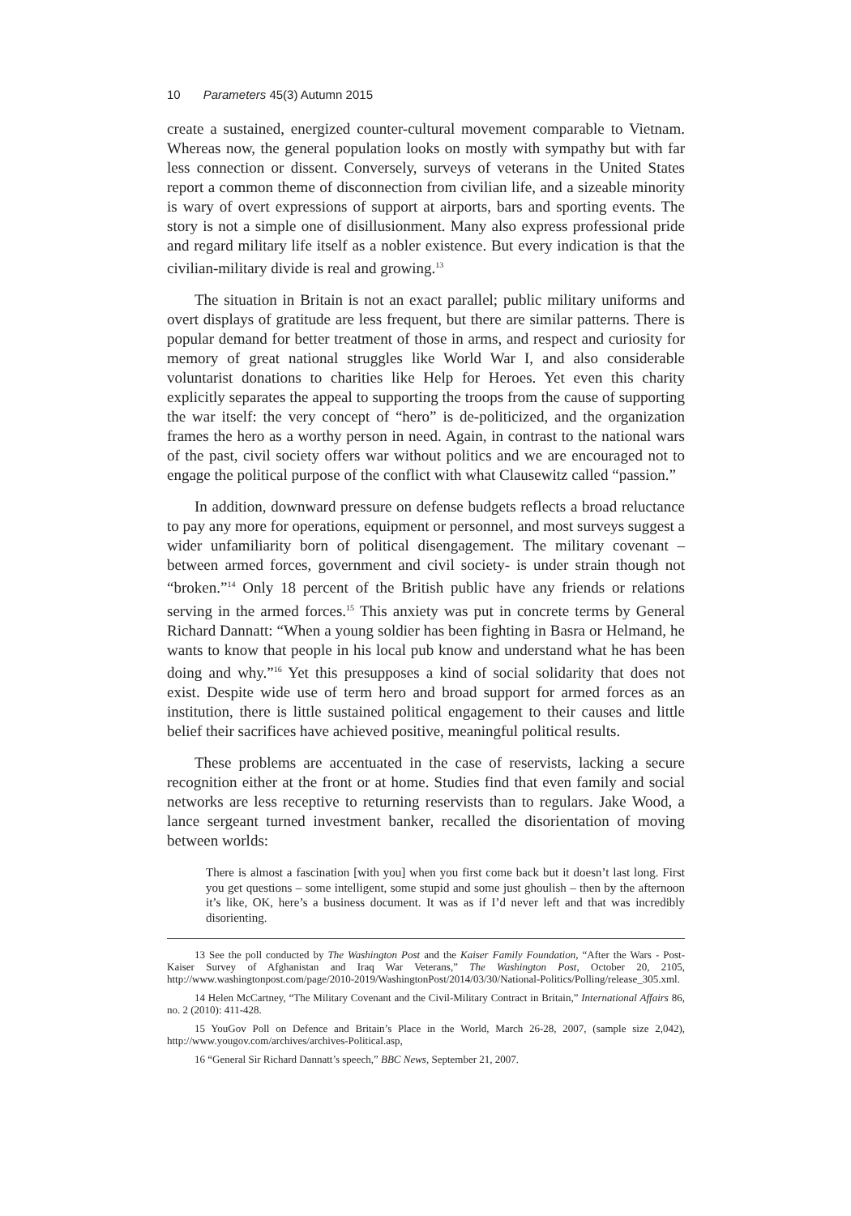10 Parameters 45(3) Autumn 2015
create a sustained, energized counter-cultural movement comparable to Vietnam. Whereas now, the general population looks on mostly with sympathy but with far less connection or dissent. Conversely, surveys of veterans in the United States report a common theme of disconnection from civilian life, and a sizeable minority is wary of overt expressions of support at airports, bars and sporting events. The story is not a simple one of disillusionment. Many also express professional pride and regard military life itself as a nobler existence. But every indication is that the civilian-military divide is real and growing.<sup>13</sup>
The situation in Britain is not an exact parallel; public military uniforms and overt displays of gratitude are less frequent, but there are similar patterns. There is popular demand for better treatment of those in arms, and respect and curiosity for memory of great national struggles like World War I, and also considerable voluntarist donations to charities like Help for Heroes. Yet even this charity explicitly separates the appeal to supporting the troops from the cause of supporting the war itself: the very concept of “hero” is de-politicized, and the organization frames the hero as a worthy person in need. Again, in contrast to the national wars of the past, civil society offers war without politics and we are encouraged not to engage the political purpose of the conflict with what Clausewitz called “passion.”
In addition, downward pressure on defense budgets reflects a broad reluctance to pay any more for operations, equipment or personnel, and most surveys suggest a wider unfamiliarity born of political disengagement. The military covenant – between armed forces, government and civil society- is under strain though not “broken.”<sup>14</sup> Only 18 percent of the British public have any friends or relations serving in the armed forces.<sup>15</sup> This anxiety was put in concrete terms by General Richard Dannatt: “When a young soldier has been fighting in Basra or Helmand, he wants to know that people in his local pub know and understand what he has been doing and why.”<sup>16</sup> Yet this presupposes a kind of social solidarity that does not exist. Despite wide use of term hero and broad support for armed forces as an institution, there is little sustained political engagement to their causes and little belief their sacrifices have achieved positive, meaningful political results.
These problems are accentuated in the case of reservists, lacking a secure recognition either at the front or at home. Studies find that even family and social networks are less receptive to returning reservists than to regulars. Jake Wood, a lance sergeant turned investment banker, recalled the disorientation of moving between worlds:
There is almost a fascination [with you] when you first come back but it doesn’t last long. First you get questions – some intelligent, some stupid and some just ghoulish – then by the afternoon it’s like, OK, here’s a business document. It was as if I’d never left and that was incredibly disorienting.
13 See the poll conducted by The Washington Post and the Kaiser Family Foundation, “After the Wars - Post-Kaiser Survey of Afghanistan and Iraq War Veterans,” The Washington Post, October 20, 2105, http://www.washingtonpost.com/page/2010-2019/WashingtonPost/2014/03/30/National-Politics/Polling/release_305.xml.
14 Helen McCartney, “The Military Covenant and the Civil-Military Contract in Britain,” International Affairs 86, no. 2 (2010): 411-428.
15 YouGov Poll on Defence and Britain’s Place in the World, March 26-28, 2007, (sample size 2,042), http://www.yougov.com/archives/archives-Political.asp,
16 “General Sir Richard Dannatt’s speech,” BBC News, September 21, 2007.